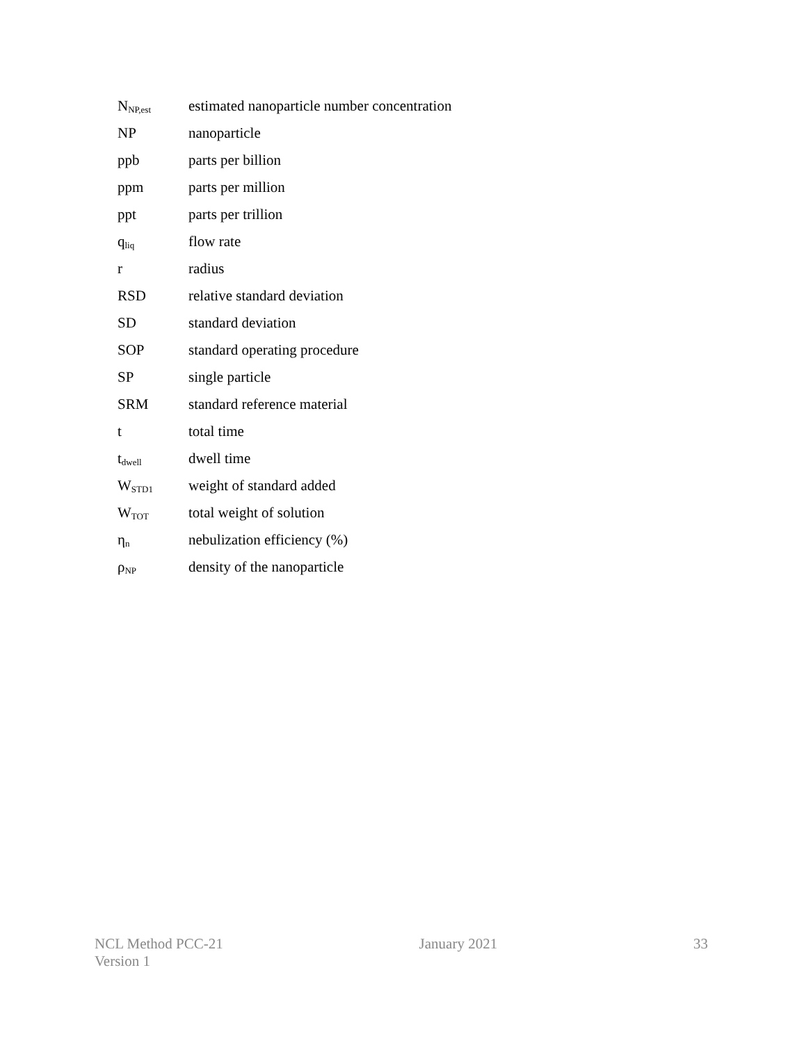N<sub>NP,est</sub> estimated nanoparticle number concentration
NP nanoparticle
ppb parts per billion
ppm parts per million
ppt parts per trillion
q<sub>liq</sub> flow rate
r radius
RSD relative standard deviation
SD standard deviation
SOP standard operating procedure
SP single particle
SRM standard reference material
t total time
t<sub>dwell</sub> dwell time
W<sub>STD1</sub> weight of standard added
W<sub>TOT</sub> total weight of solution
η<sub>n</sub> nebulization efficiency (%)
ρ<sub>NP</sub> density of the nanoparticle
NCL Method PCC-21
Version 1
January 2021 33